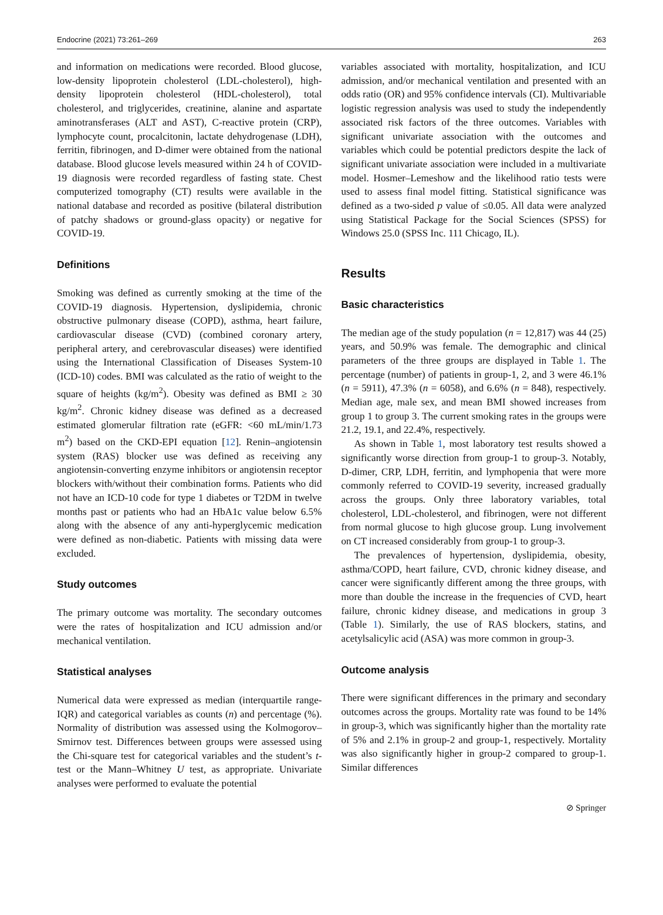Endocrine (2021) 73:261–269 263
and information on medications were recorded. Blood glucose, low-density lipoprotein cholesterol (LDL-cholesterol), high-density lipoprotein cholesterol (HDL-cholesterol), total cholesterol, and triglycerides, creatinine, alanine and aspartate aminotransferases (ALT and AST), C-reactive protein (CRP), lymphocyte count, procalcitonin, lactate dehydrogenase (LDH), ferritin, fibrinogen, and D-dimer were obtained from the national database. Blood glucose levels measured within 24 h of COVID-19 diagnosis were recorded regardless of fasting state. Chest computerized tomography (CT) results were available in the national database and recorded as positive (bilateral distribution of patchy shadows or ground-glass opacity) or negative for COVID-19.
Definitions
Smoking was defined as currently smoking at the time of the COVID-19 diagnosis. Hypertension, dyslipidemia, chronic obstructive pulmonary disease (COPD), asthma, heart failure, cardiovascular disease (CVD) (combined coronary artery, peripheral artery, and cerebrovascular diseases) were identified using the International Classification of Diseases System-10 (ICD-10) codes. BMI was calculated as the ratio of weight to the square of heights (kg/m<sup>2</sup>). Obesity was defined as BMI ≥ 30 kg/m<sup>2</sup>. Chronic kidney disease was defined as a decreased estimated glomerular filtration rate (eGFR: <60 mL/min/1.73 m<sup>2</sup>) based on the CKD-EPI equation [12]. Renin–angiotensin system (RAS) blocker use was defined as receiving any angiotensin-converting enzyme inhibitors or angiotensin receptor blockers with/without their combination forms. Patients who did not have an ICD-10 code for type 1 diabetes or T2DM in twelve months past or patients who had an HbA1c value below 6.5% along with the absence of any anti-hyperglycemic medication were defined as non-diabetic. Patients with missing data were excluded.
Study outcomes
The primary outcome was mortality. The secondary outcomes were the rates of hospitalization and ICU admission and/or mechanical ventilation.
Statistical analyses
Numerical data were expressed as median (interquartile range-IQR) and categorical variables as counts (n) and percentage (%). Normality of distribution was assessed using the Kolmogorov–Smirnov test. Differences between groups were assessed using the Chi-square test for categorical variables and the student’s t-test or the Mann–Whitney U test, as appropriate. Univariate analyses were performed to evaluate the potential
variables associated with mortality, hospitalization, and ICU admission, and/or mechanical ventilation and presented with an odds ratio (OR) and 95% confidence intervals (CI). Multivariable logistic regression analysis was used to study the independently associated risk factors of the three outcomes. Variables with significant univariate association with the outcomes and variables which could be potential predictors despite the lack of significant univariate association were included in a multivariate model. Hosmer–Lemeshow and the likelihood ratio tests were used to assess final model fitting. Statistical significance was defined as a two-sided p value of ≤0.05. All data were analyzed using Statistical Package for the Social Sciences (SPSS) for Windows 25.0 (SPSS Inc. 111 Chicago, IL).
Results
Basic characteristics
The median age of the study population (n = 12,817) was 44 (25) years, and 50.9% was female. The demographic and clinical parameters of the three groups are displayed in Table 1. The percentage (number) of patients in group-1, 2, and 3 were 46.1% (n = 5911), 47.3% (n = 6058), and 6.6% (n = 848), respectively. Median age, male sex, and mean BMI showed increases from group 1 to group 3. The current smoking rates in the groups were 21.2, 19.1, and 22.4%, respectively.
As shown in Table 1, most laboratory test results showed a significantly worse direction from group-1 to group-3. Notably, D-dimer, CRP, LDH, ferritin, and lymphopenia that were more commonly referred to COVID-19 severity, increased gradually across the groups. Only three laboratory variables, total cholesterol, LDL-cholesterol, and fibrinogen, were not different from normal glucose to high glucose group. Lung involvement on CT increased considerably from group-1 to group-3.
The prevalences of hypertension, dyslipidemia, obesity, asthma/COPD, heart failure, CVD, chronic kidney disease, and cancer were significantly different among the three groups, with more than double the increase in the frequencies of CVD, heart failure, chronic kidney disease, and medications in group 3 (Table 1). Similarly, the use of RAS blockers, statins, and acetylsalicylic acid (ASA) was more common in group-3.
Outcome analysis
There were significant differences in the primary and secondary outcomes across the groups. Mortality rate was found to be 14% in group-3, which was significantly higher than the mortality rate of 5% and 2.1% in group-2 and group-1, respectively. Mortality was also significantly higher in group-2 compared to group-1. Similar differences
⊘ Springer